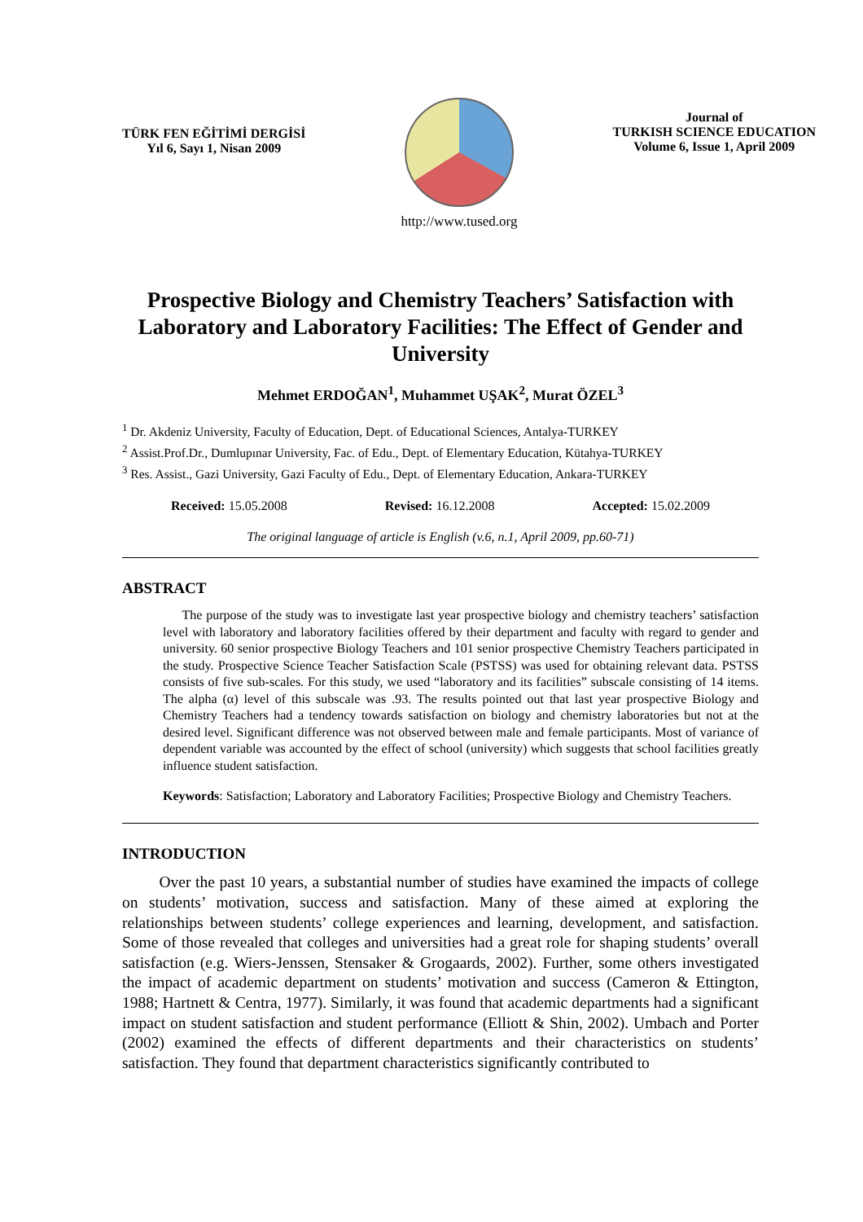TÜRK FEN EĞİTİMİ DERGİSİ
Yıl 6, Sayı 1, Nisan 2009
http://www.tused.org
Journal of
TURKISH SCIENCE EDUCATION
Volume 6, Issue 1, April 2009
Prospective Biology and Chemistry Teachers’ Satisfaction with Laboratory and Laboratory Facilities: The Effect of Gender and University
Mehmet ERDOĞAN<sup>1</sup>, Muhammet UŞAK<sup>2</sup>, Murat ÖZEL<sup>3</sup>
<sup>1</sup> Dr. Akdeniz University, Faculty of Education, Dept. of Educational Sciences, Antalya-TURKEY
<sup>2</sup> Assist.Prof.Dr., Dumlupınar University, Fac. of Edu., Dept. of Elementary Education, Kütahya-TURKEY
<sup>3</sup> Res. Assist., Gazi University, Gazi Faculty of Edu., Dept. of Elementary Education, Ankara-TURKEY
Received: 15.05.2008 Revised: 16.12.2008 Accepted: 15.02.2009
The original language of article is English (v.6, n.1, April 2009, pp.60-71)
ABSTRACT
The purpose of the study was to investigate last year prospective biology and chemistry teachers’ satisfaction level with laboratory and laboratory facilities offered by their department and faculty with regard to gender and university. 60 senior prospective Biology Teachers and 101 senior prospective Chemistry Teachers participated in the study. Prospective Science Teacher Satisfaction Scale (PSTSS) was used for obtaining relevant data. PSTSS consists of five sub-scales. For this study, we used “laboratory and its facilities” subscale consisting of 14 items. The alpha (α) level of this subscale was .93. The results pointed out that last year prospective Biology and Chemistry Teachers had a tendency towards satisfaction on biology and chemistry laboratories but not at the desired level. Significant difference was not observed between male and female participants. Most of variance of dependent variable was accounted by the effect of school (university) which suggests that school facilities greatly influence student satisfaction.
Keywords: Satisfaction; Laboratory and Laboratory Facilities; Prospective Biology and Chemistry Teachers.
INTRODUCTION
Over the past 10 years, a substantial number of studies have examined the impacts of college on students’ motivation, success and satisfaction. Many of these aimed at exploring the relationships between students’ college experiences and learning, development, and satisfaction. Some of those revealed that colleges and universities had a great role for shaping students’ overall satisfaction (e.g. Wiers-Jenssen, Stensaker & Grogaards, 2002). Further, some others investigated the impact of academic department on students’ motivation and success (Cameron & Ettington, 1988; Hartnett & Centra, 1977). Similarly, it was found that academic departments had a significant impact on student satisfaction and student performance (Elliott & Shin, 2002). Umbach and Porter (2002) examined the effects of different departments and their characteristics on students’ satisfaction. They found that department characteristics significantly contributed to